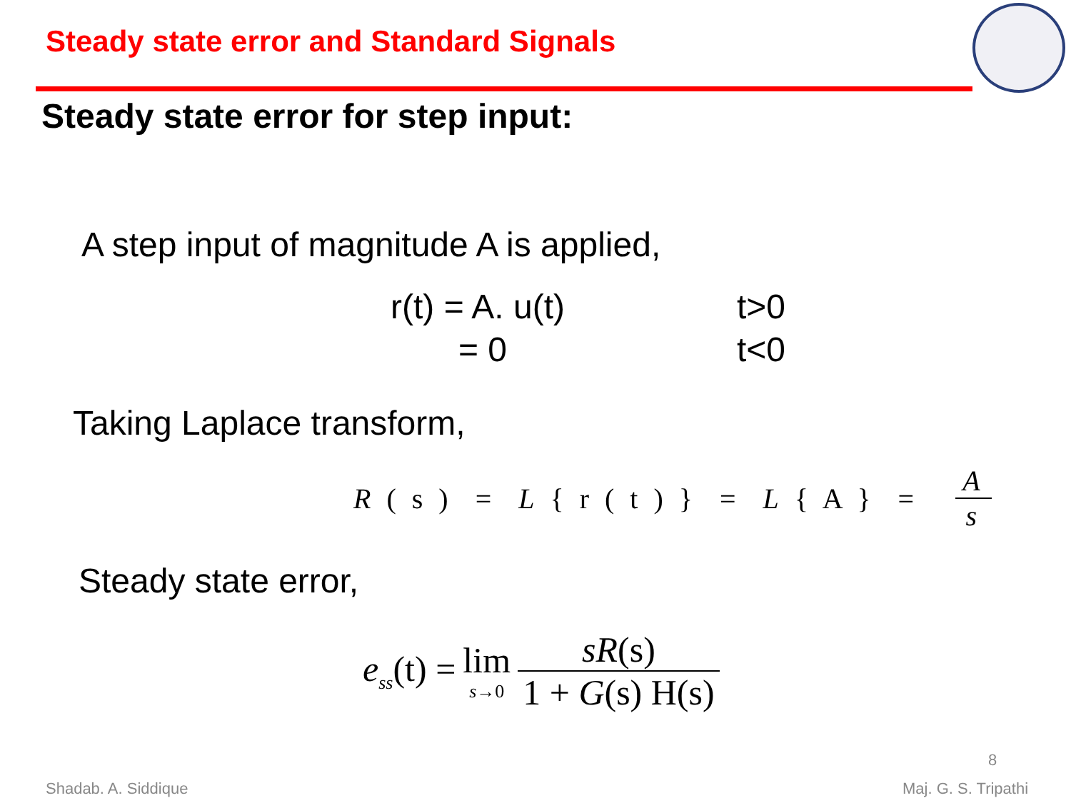Steady state error and Standard Signals
Steady state error for step input:
A step input of magnitude A is applied,
r(t) = A. u(t) t>0
= 0 t<0
Taking Laplace transform,
R ( s ) = L { r ( t ) } = L { A } = A s
Steady state error,
e<sub>ss</sub>(t) = lim s→0 sR(s) 1 + G(s) H(s)
8
Shadab. A. Siddique Maj. G. S. Tripathi